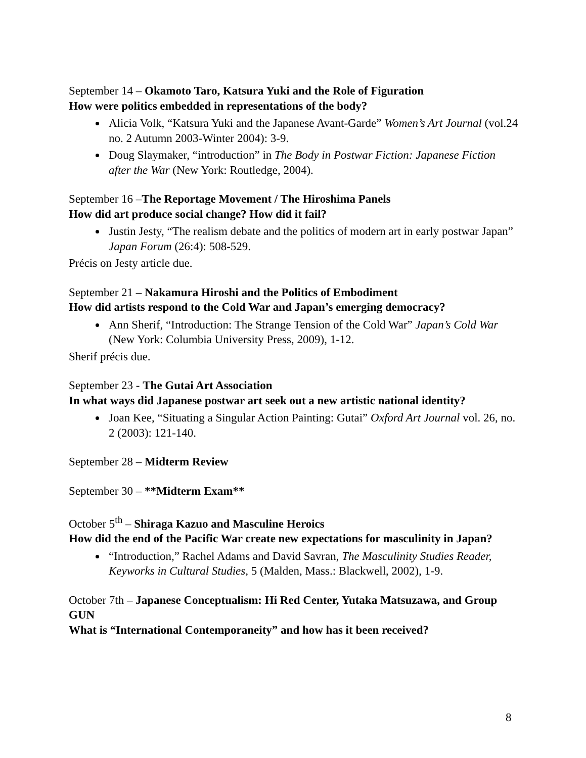September 14 – Okamoto Taro, Katsura Yuki and the Role of Figuration
How were politics embedded in representations of the body?
Alicia Volk, “Katsura Yuki and the Japanese Avant-Garde” Women’s Art Journal (vol.24 no. 2 Autumn 2003-Winter 2004): 3-9.
Doug Slaymaker, “introduction” in The Body in Postwar Fiction: Japanese Fiction after the War (New York: Routledge, 2004).
September 16 –The Reportage Movement / The Hiroshima Panels
How did art produce social change? How did it fail?
Justin Jesty, “The realism debate and the politics of modern art in early postwar Japan” Japan Forum (26:4): 508-529.
Précis on Jesty article due.
September 21 – Nakamura Hiroshi and the Politics of Embodiment
How did artists respond to the Cold War and Japan’s emerging democracy?
Ann Sherif, “Introduction: The Strange Tension of the Cold War” Japan’s Cold War (New York: Columbia University Press, 2009), 1-12.
Sherif précis due.
September 23 - The Gutai Art Association
In what ways did Japanese postwar art seek out a new artistic national identity?
Joan Kee, “Situating a Singular Action Painting: Gutai” Oxford Art Journal vol. 26, no. 2 (2003): 121-140.
September 28 – Midterm Review
September 30 – **Midterm Exam**
October 5<sup>th</sup> – Shiraga Kazuo and Masculine Heroics
How did the end of the Pacific War create new expectations for masculinity in Japan?
“Introduction,” Rachel Adams and David Savran, The Masculinity Studies Reader, Keyworks in Cultural Studies, 5 (Malden, Mass.: Blackwell, 2002), 1-9.
October 7th – Japanese Conceptualism: Hi Red Center, Yutaka Matsuzawa, and Group GUN
What is “International Contemporaneity” and how has it been received?
8